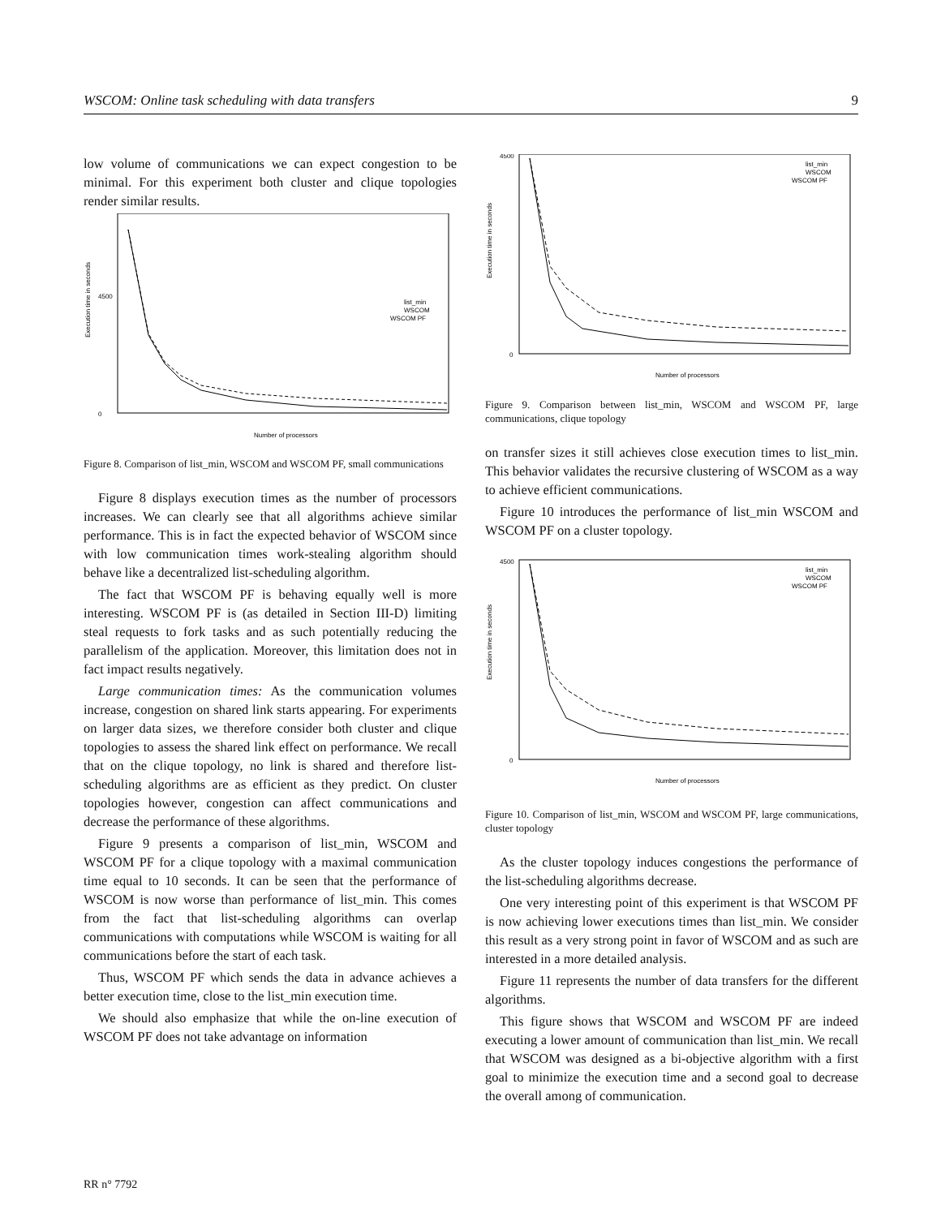WSCOM: Online task scheduling with data transfers 9
low volume of communications we can expect congestion to be minimal. For this experiment both cluster and clique topologies render similar results.
Execution time in seconds
4500
0
Number of processors
list_min
WSCOM
WSCOM PF
Figure 8. Comparison of list_min, WSCOM and WSCOM PF, small communications
Figure 8 displays execution times as the number of processors increases. We can clearly see that all algorithms achieve similar performance. This is in fact the expected behavior of WSCOM since with low communication times work-stealing algorithm should behave like a decentralized list-scheduling algorithm.
The fact that WSCOM PF is behaving equally well is more interesting. WSCOM PF is (as detailed in Section III-D) limiting steal requests to fork tasks and as such potentially reducing the parallelism of the application. Moreover, this limitation does not in fact impact results negatively.
Large communication times: As the communication volumes increase, congestion on shared link starts appearing. For experiments on larger data sizes, we therefore consider both cluster and clique topologies to assess the shared link effect on performance. We recall that on the clique topology, no link is shared and therefore list-scheduling algorithms are as efficient as they predict. On cluster topologies however, congestion can affect communications and decrease the performance of these algorithms.
Figure 9 presents a comparison of list_min, WSCOM and WSCOM PF for a clique topology with a maximal communication time equal to 10 seconds. It can be seen that the performance of WSCOM is now worse than performance of list_min. This comes from the fact that list-scheduling algorithms can overlap communications with computations while WSCOM is waiting for all communications before the start of each task.
Thus, WSCOM PF which sends the data in advance achieves a better execution time, close to the list_min execution time.
We should also emphasize that while the on-line execution of WSCOM PF does not take advantage on information
Execution time in seconds
4500
0
Number of processors
list_min
WSCOM
WSCOM PF
Figure 9. Comparison between list_min, WSCOM and WSCOM PF, large communications, clique topology
on transfer sizes it still achieves close execution times to list_min. This behavior validates the recursive clustering of WSCOM as a way to achieve efficient communications.
Figure 10 introduces the performance of list_min WSCOM and WSCOM PF on a cluster topology.
Execution time in seconds
4500
0
Number of processors
list_min
WSCOM
WSCOM PF
Figure 10. Comparison of list_min, WSCOM and WSCOM PF, large communications, cluster topology
As the cluster topology induces congestions the performance of the list-scheduling algorithms decrease.
One very interesting point of this experiment is that WSCOM PF is now achieving lower executions times than list_min. We consider this result as a very strong point in favor of WSCOM and as such are interested in a more detailed analysis.
Figure 11 represents the number of data transfers for the different algorithms.
This figure shows that WSCOM and WSCOM PF are indeed executing a lower amount of communication than list_min. We recall that WSCOM was designed as a bi-objective algorithm with a first goal to minimize the execution time and a second goal to decrease the overall among of communication.
RR n° 7792